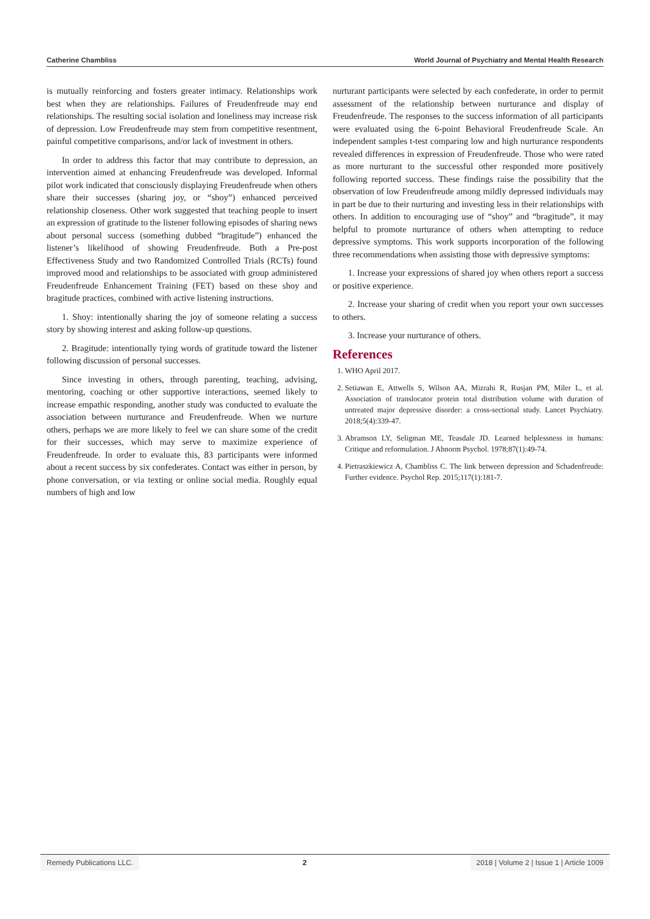Catherine Chambliss World Journal of Psychiatry and Mental Health Research
is mutually reinforcing and fosters greater intimacy. Relationships work best when they are relationships. Failures of Freudenfreude may end relationships. The resulting social isolation and loneliness may increase risk of depression. Low Freudenfreude may stem from competitive resentment, painful competitive comparisons, and/or lack of investment in others.
In order to address this factor that may contribute to depression, an intervention aimed at enhancing Freudenfreude was developed. Informal pilot work indicated that consciously displaying Freudenfreude when others share their successes (sharing joy, or “shoy”) enhanced perceived relationship closeness. Other work suggested that teaching people to insert an expression of gratitude to the listener following episodes of sharing news about personal success (something dubbed “bragitude”) enhanced the listener’s likelihood of showing Freudenfreude. Both a Pre-post Effectiveness Study and two Randomized Controlled Trials (RCTs) found improved mood and relationships to be associated with group administered Freudenfreude Enhancement Training (FET) based on these shoy and bragitude practices, combined with active listening instructions.
1. Shoy: intentionally sharing the joy of someone relating a success story by showing interest and asking follow-up questions.
2. Bragitude: intentionally tying words of gratitude toward the listener following discussion of personal successes.
Since investing in others, through parenting, teaching, advising, mentoring, coaching or other supportive interactions, seemed likely to increase empathic responding, another study was conducted to evaluate the association between nurturance and Freudenfreude. When we nurture others, perhaps we are more likely to feel we can share some of the credit for their successes, which may serve to maximize experience of Freudenfreude. In order to evaluate this, 83 participants were informed about a recent success by six confederates. Contact was either in person, by phone conversation, or via texting or online social media. Roughly equal numbers of high and low
nurturant participants were selected by each confederate, in order to permit assessment of the relationship between nurturance and display of Freudenfreude. The responses to the success information of all participants were evaluated using the 6-point Behavioral Freudenfreude Scale. An independent samples t-test comparing low and high nurturance respondents revealed differences in expression of Freudenfreude. Those who were rated as more nurturant to the successful other responded more positively following reported success. These findings raise the possibility that the observation of low Freudenfreude among mildly depressed individuals may in part be due to their nurturing and investing less in their relationships with others. In addition to encouraging use of “shoy” and “bragitude”, it may helpful to promote nurturance of others when attempting to reduce depressive symptoms. This work supports incorporation of the following three recommendations when assisting those with depressive symptoms:
1. Increase your expressions of shared joy when others report a success or positive experience.
2. Increase your sharing of credit when you report your own successes to others.
3. Increase your nurturance of others.
References
1. WHO April 2017.
2. Setiawan E, Attwells S, Wilson AA, Mizrahi R, Rusjan PM, Miler L, et al. Association of translocator protein total distribution volume with duration of untreated major depressive disorder: a cross-sectional study. Lancet Psychiatry. 2018;5(4):339-47.
3. Abramson LY, Seligman ME, Teasdale JD. Learned helplessness in humans: Critique and reformulation. J Abnorm Psychol. 1978;87(1):49-74.
4. Pietraszkiewicz A, Chambliss C. The link between depression and Schadenfreude: Further evidence. Psychol Rep. 2015;117(1):181-7.
Remedy Publications LLC. 2 2018 | Volume 2 | Issue 1 | Article 1009